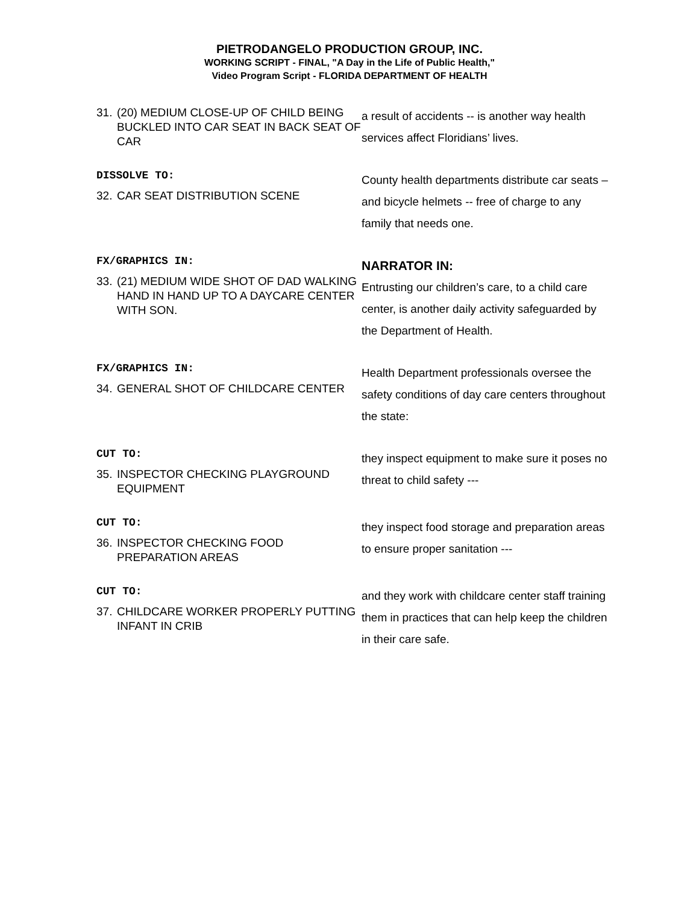PIETRODANGELO PRODUCTION GROUP, INC.
WORKING SCRIPT - FINAL, "A Day in the Life of Public Health,"
Video Program Script - FLORIDA DEPARTMENT OF HEALTH
| 31. (20) MEDIUM CLOSE-UP OF CHILD BEING BUCKLED INTO CAR SEAT IN BACK SEAT OF CAR | a result of accidents -- is another way health services affect Floridians’ lives. |
| DISSOLVE TO: 32. CAR SEAT DISTRIBUTION SCENE | County health departments distribute car seats – and bicycle helmets -- free of charge to any family that needs one. |
| FX/GRAPHICS IN: 33. (21) MEDIUM WIDE SHOT OF DAD WALKING HAND IN HAND UP TO A DAYCARE CENTER WITH SON. | NARRATOR IN: Entrusting our children’s care, to a child care center, is another daily activity safeguarded by the Department of Health. |
| FX/GRAPHICS IN: 34. GENERAL SHOT OF CHILDCARE CENTER | Health Department professionals oversee the safety conditions of day care centers throughout the state: |
| CUT TO: 35. INSPECTOR CHECKING PLAYGROUND EQUIPMENT | they inspect equipment to make sure it poses no threat to child safety --- |
| CUT TO: 36. INSPECTOR CHECKING FOOD PREPARATION AREAS | they inspect food storage and preparation areas to ensure proper sanitation --- |
| CUT TO: 37. CHILDCARE WORKER PROPERLY PUTTING INFANT IN CRIB | and they work with childcare center staff training them in practices that can help keep the children in their care safe. |